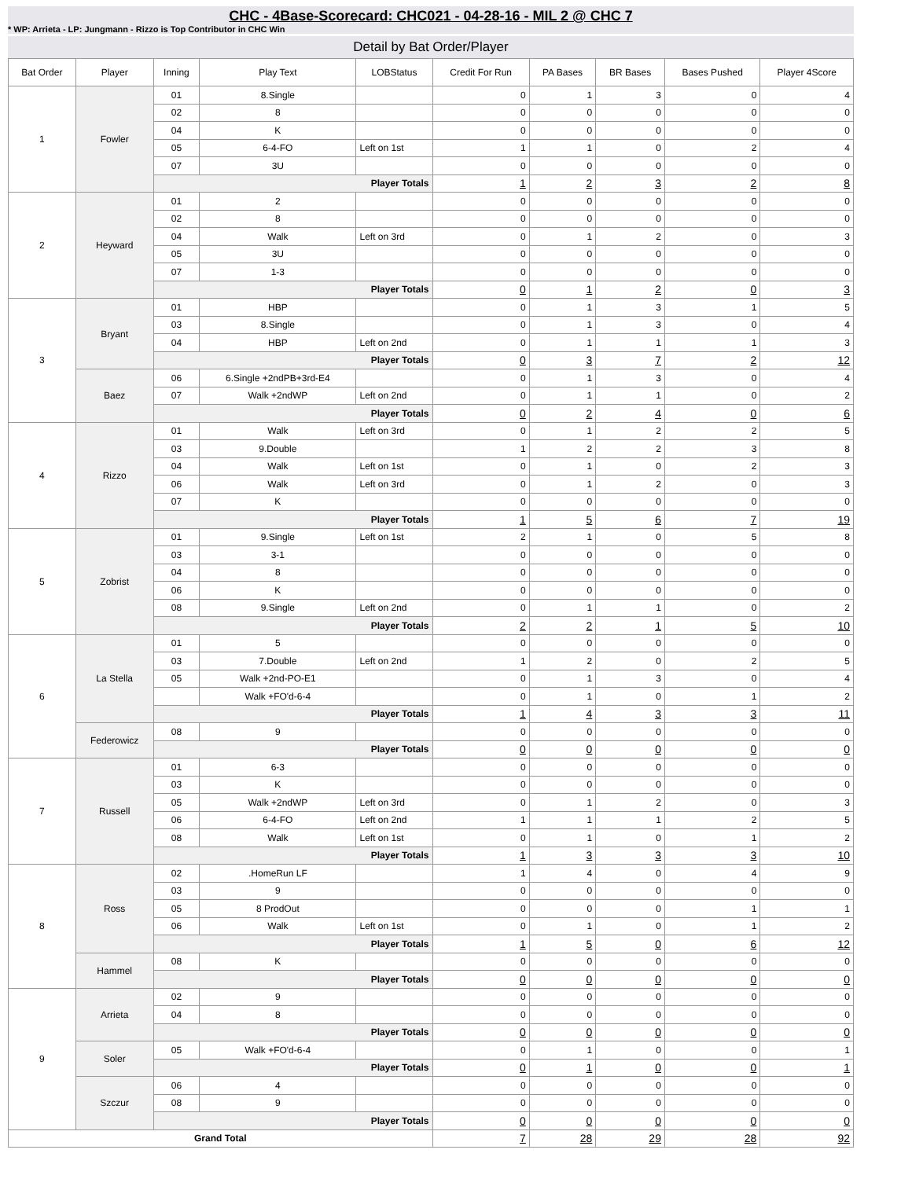CHC - 4Base-Scorecard: CHC021 - 04-28-16 - MIL 2 @ CHC 7
* WP: Arrieta - LP: Jungmann - Rizzo is Top Contributor in CHC Win
Detail by Bat Order/Player
| Bat Order | Player | Inning | Play Text | LOBStatus | Credit For Run | PA Bases | BR Bases | Bases Pushed | Player 4Score |
| --- | --- | --- | --- | --- | --- | --- | --- | --- | --- |
| 1 | Fowler | 01 | 8.Single | | 0 | 1 | 3 | 0 | 4 |
| | | 02 | 8 | | 0 | 0 | 0 | 0 | 0 |
| | | 04 | K | | 0 | 0 | 0 | 0 | 0 |
| | | 05 | 6-4-FO | Left on 1st | 1 | 1 | 0 | 2 | 4 |
| | | 07 | 3U | | 0 | 0 | 0 | 0 | 0 |
| | | Player Totals | | | 1 | 2 | 3 | 2 | 8 |
| 2 | Heyward | 01 | 2 | | 0 | 0 | 0 | 0 | 0 |
| | | 02 | 8 | | 0 | 0 | 0 | 0 | 0 |
| | | 04 | Walk | Left on 3rd | 0 | 1 | 2 | 0 | 3 |
| | | 05 | 3U | | 0 | 0 | 0 | 0 | 0 |
| | | 07 | 1-3 | | 0 | 0 | 0 | 0 | 0 |
| | | Player Totals | | | 0 | 1 | 2 | 0 | 3 |
| 3 | Bryant | 01 | HBP | | 0 | 1 | 3 | 1 | 5 |
| | | 03 | 8.Single | | 0 | 1 | 3 | 0 | 4 |
| | | 04 | HBP | Left on 2nd | 0 | 1 | 1 | 1 | 3 |
| | | Player Totals | | | 0 | 3 | 7 | 2 | 12 |
| | Baez | 06 | 6.Single +2ndPB+3rd-E4 | | 0 | 1 | 3 | 0 | 4 |
| | | 07 | Walk +2ndWP | Left on 2nd | 0 | 1 | 1 | 0 | 2 |
| | | Player Totals | | | 0 | 2 | 4 | 0 | 6 |
| 4 | Rizzo | 01 | Walk | Left on 3rd | 0 | 1 | 2 | 2 | 5 |
| | | 03 | 9.Double | | 1 | 2 | 2 | 3 | 8 |
| | | 04 | Walk | Left on 1st | 0 | 1 | 0 | 2 | 3 |
| | | 06 | Walk | Left on 3rd | 0 | 1 | 2 | 0 | 3 |
| | | 07 | K | | 0 | 0 | 0 | 0 | 0 |
| | | Player Totals | | | 1 | 5 | 6 | 7 | 19 |
| 5 | Zobrist | 01 | 9.Single | Left on 1st | 2 | 1 | 0 | 5 | 8 |
| | | 03 | 3-1 | | 0 | 0 | 0 | 0 | 0 |
| | | 04 | 8 | | 0 | 0 | 0 | 0 | 0 |
| | | 06 | K | | 0 | 0 | 0 | 0 | 0 |
| | | 08 | 9.Single | Left on 2nd | 0 | 1 | 1 | 0 | 2 |
| | | Player Totals | | | 2 | 2 | 1 | 5 | 10 |
| 6 | La Stella | 01 | 5 | | 0 | 0 | 0 | 0 | 0 |
| | | 03 | 7.Double | Left on 2nd | 1 | 2 | 0 | 2 | 5 |
| | | 05 | Walk +2nd-PO-E1 | | 0 | 1 | 3 | 0 | 4 |
| | | | Walk +FO'd-6-4 | | 0 | 1 | 0 | 1 | 2 |
| | | Player Totals | | | 1 | 4 | 3 | 3 | 11 |
| | Federowicz | 08 | 9 | | 0 | 0 | 0 | 0 | 0 |
| | | Player Totals | | | 0 | 0 | 0 | 0 | 0 |
| 7 | Russell | 01 | 6-3 | | 0 | 0 | 0 | 0 | 0 |
| | | 03 | K | | 0 | 0 | 0 | 0 | 0 |
| | | 05 | Walk +2ndWP | Left on 3rd | 0 | 1 | 2 | 0 | 3 |
| | | 06 | 6-4-FO | Left on 2nd | 1 | 1 | 1 | 2 | 5 |
| | | 08 | Walk | Left on 1st | 0 | 1 | 0 | 1 | 2 |
| | | Player Totals | | | 1 | 3 | 3 | 3 | 10 |
| 8 | Ross | 02 | .HomeRun LF | | 1 | 4 | 0 | 4 | 9 |
| | | 03 | 9 | | 0 | 0 | 0 | 0 | 0 |
| | | 05 | 8 ProdOut | | 0 | 0 | 0 | 1 | 1 |
| | | 06 | Walk | Left on 1st | 0 | 1 | 0 | 1 | 2 |
| | | Player Totals | | | 1 | 5 | 0 | 6 | 12 |
| | Hammel | 08 | K | | 0 | 0 | 0 | 0 | 0 |
| | | Player Totals | | | 0 | 0 | 0 | 0 | 0 |
| 9 | Arrieta | 02 | 9 | | 0 | 0 | 0 | 0 | 0 |
| | | 04 | 8 | | 0 | 0 | 0 | 0 | 0 |
| | | Player Totals | | | 0 | 0 | 0 | 0 | 0 |
| | Soler | 05 | Walk +FO'd-6-4 | | 0 | 1 | 0 | 0 | 1 |
| | | Player Totals | | | 0 | 1 | 0 | 0 | 1 |
| | Szczur | 06 | 4 | | 0 | 0 | 0 | 0 | 0 |
| | | 08 | 9 | | 0 | 0 | 0 | 0 | 0 |
| | | Player Totals | | | 0 | 0 | 0 | 0 | 0 |
| Grand Total | | | | | 7 | 28 | 29 | 28 | 92 |